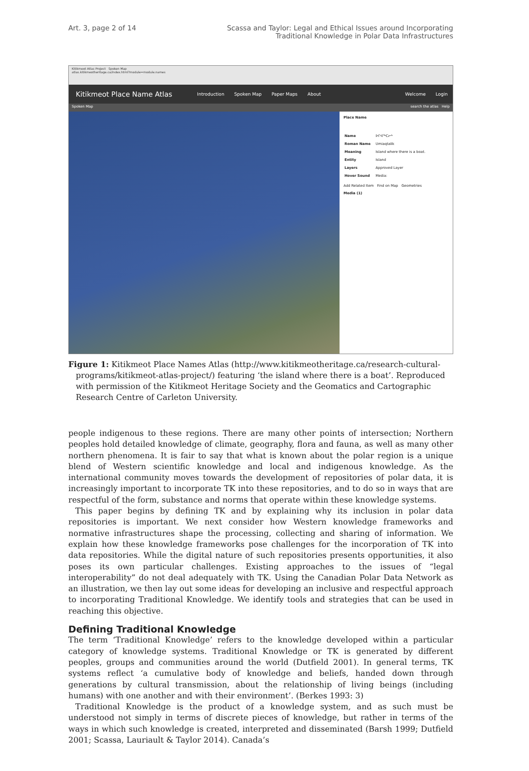Art. 3, page 2 of 14 Scassa and Taylor: Legal and Ethical Issues around Incorporating
Traditional Knowledge in Polar Data Infrastructures
Kitikmeot Atlas Project Spoken Map
atlas.kitikmeotheritage.ca/index.html?module=module.names
Kitikmeot Place Name Atlas Introduction Spoken Map Paper Maps About Welcome Login
Spoken Map search the atlas Help
Place Name
| Name | ᐅᒥᐊᖅᑕᓕᒃ |
| Roman Name | Umiaqtalik |
| Meaning | Island where there is a boat. |
| Entity | Island |
| Layers | Approved Layer |
| Hover Sound | Media: |
Add Related Item Find on Map Geometries
Media (1)
Figure 1: Kitikmeot Place Names Atlas (http://www.kitikmeotheritage.ca/research-cultural-programs/kitikmeot-atlas-project/) featuring ‘the island where there is a boat’. Reproduced with permission of the Kitikmeot Heritage Society and the Geomatics and Cartographic Research Centre of Carleton University.
people indigenous to these regions. There are many other points of intersection; Northern peoples hold detailed knowledge of climate, geography, flora and fauna, as well as many other northern phenomena. It is fair to say that what is known about the polar region is a unique blend of Western scientific knowledge and local and indigenous knowledge. As the international community moves towards the development of repositories of polar data, it is increasingly important to incorporate TK into these repositories, and to do so in ways that are respectful of the form, substance and norms that operate within these knowledge systems.
This paper begins by defining TK and by explaining why its inclusion in polar data repositories is important. We next consider how Western knowledge frameworks and normative infrastructures shape the processing, collecting and sharing of information. We explain how these knowledge frameworks pose challenges for the incorporation of TK into data repositories. While the digital nature of such repositories presents opportunities, it also poses its own particular challenges. Existing approaches to the issues of “legal interoperability” do not deal adequately with TK. Using the Canadian Polar Data Network as an illustration, we then lay out some ideas for developing an inclusive and respectful approach to incorporating Traditional Knowledge. We identify tools and strategies that can be used in reaching this objective.
Defining Traditional Knowledge
The term ‘Traditional Knowledge’ refers to the knowledge developed within a particular category of knowledge systems. Traditional Knowledge or TK is generated by different peoples, groups and communities around the world (Dutfield 2001). In general terms, TK systems reflect ‘a cumulative body of knowledge and beliefs, handed down through generations by cultural transmission, about the relationship of living beings (including humans) with one another and with their environment’. (Berkes 1993: 3)
Traditional Knowledge is the product of a knowledge system, and as such must be understood not simply in terms of discrete pieces of knowledge, but rather in terms of the ways in which such knowledge is created, interpreted and disseminated (Barsh 1999; Dutfield 2001; Scassa, Lauriault & Taylor 2014). Canada’s